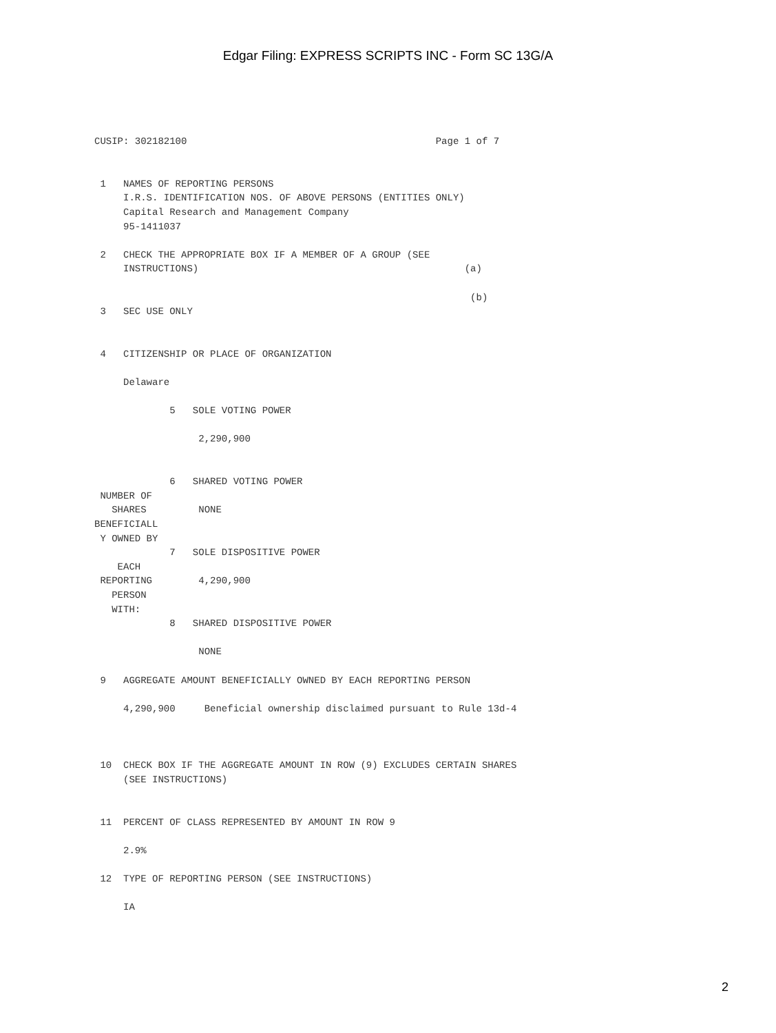Edgar Filing: EXPRESS SCRIPTS INC - Form SC 13G/A
CUSIP: 302182100                                           Page 1 of 7


 1   NAMES OF REPORTING PERSONS
     I.R.S. IDENTIFICATION NOS. OF ABOVE PERSONS (ENTITIES ONLY)
     Capital Research and Management Company
     95-1411037

 2   CHECK THE APPROPRIATE BOX IF A MEMBER OF A GROUP (SEE
     INSTRUCTIONS)                                              (a)

                                                                 (b)
 3   SEC USE ONLY


 4   CITIZENSHIP OR PLACE OF ORGANIZATION

     Delaware

             5   SOLE VOTING POWER

                  2,290,900


             6   SHARED VOTING POWER
 NUMBER OF
   SHARES         NONE
BENEFICIALL
 Y OWNED BY
             7   SOLE DISPOSITIVE POWER
    EACH
 REPORTING        4,290,900
   PERSON
   WITH:
             8   SHARED DISPOSITIVE POWER

                  NONE

 9   AGGREGATE AMOUNT BENEFICIALLY OWNED BY EACH REPORTING PERSON

     4,290,900     Beneficial ownership disclaimed pursuant to Rule 13d-4



 10  CHECK BOX IF THE AGGREGATE AMOUNT IN ROW (9) EXCLUDES CERTAIN SHARES
     (SEE INSTRUCTIONS)


 11  PERCENT OF CLASS REPRESENTED BY AMOUNT IN ROW 9

     2.9%

 12  TYPE OF REPORTING PERSON (SEE INSTRUCTIONS)

     IA
2